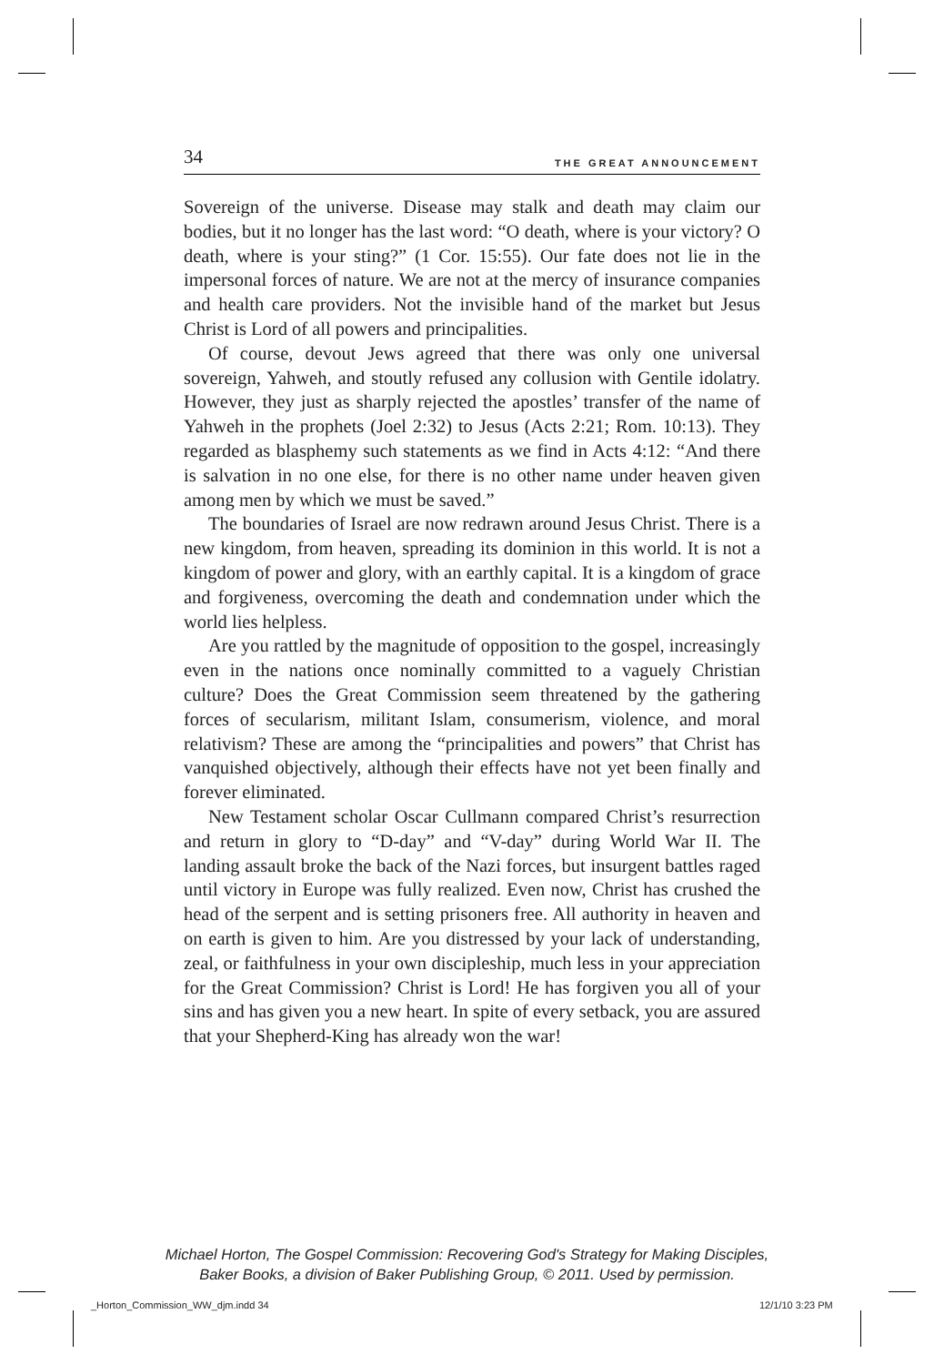34 THE GREAT ANNOUNCEMENT
Sovereign of the universe. Disease may stalk and death may claim our bodies, but it no longer has the last word: “O death, where is your victory? O death, where is your sting?” (1 Cor. 15:55). Our fate does not lie in the impersonal forces of nature. We are not at the mercy of insurance companies and health care providers. Not the invisible hand of the market but Jesus Christ is Lord of all powers and principalities.
Of course, devout Jews agreed that there was only one universal sovereign, Yahweh, and stoutly refused any collusion with Gentile idolatry. However, they just as sharply rejected the apostles’ transfer of the name of Yahweh in the prophets (Joel 2:32) to Jesus (Acts 2:21; Rom. 10:13). They regarded as blasphemy such statements as we find in Acts 4:12: “And there is salvation in no one else, for there is no other name under heaven given among men by which we must be saved.”
The boundaries of Israel are now redrawn around Jesus Christ. There is a new kingdom, from heaven, spreading its dominion in this world. It is not a kingdom of power and glory, with an earthly capital. It is a kingdom of grace and forgiveness, overcoming the death and condemnation under which the world lies helpless.
Are you rattled by the magnitude of opposition to the gospel, increasingly even in the nations once nominally committed to a vaguely Christian culture? Does the Great Commission seem threatened by the gathering forces of secularism, militant Islam, consumerism, violence, and moral relativism? These are among the “principalities and powers” that Christ has vanquished objectively, although their effects have not yet been finally and forever eliminated.
New Testament scholar Oscar Cullmann compared Christ’s resurrection and return in glory to “D-day” and “V-day” during World War II. The landing assault broke the back of the Nazi forces, but insurgent battles raged until victory in Europe was fully realized. Even now, Christ has crushed the head of the serpent and is setting prisoners free. All authority in heaven and on earth is given to him. Are you distressed by your lack of understanding, zeal, or faithfulness in your own discipleship, much less in your appreciation for the Great Commission? Christ is Lord! He has forgiven you all of your sins and has given you a new heart. In spite of every setback, you are assured that your Shepherd-King has already won the war!
Michael Horton, The Gospel Commission: Recovering God's Strategy for Making Disciples,
Baker Books, a division of Baker Publishing Group, © 2011. Used by permission.
_Horton_Commission_WW_djm.indd 34
12/1/10 3:23 PM